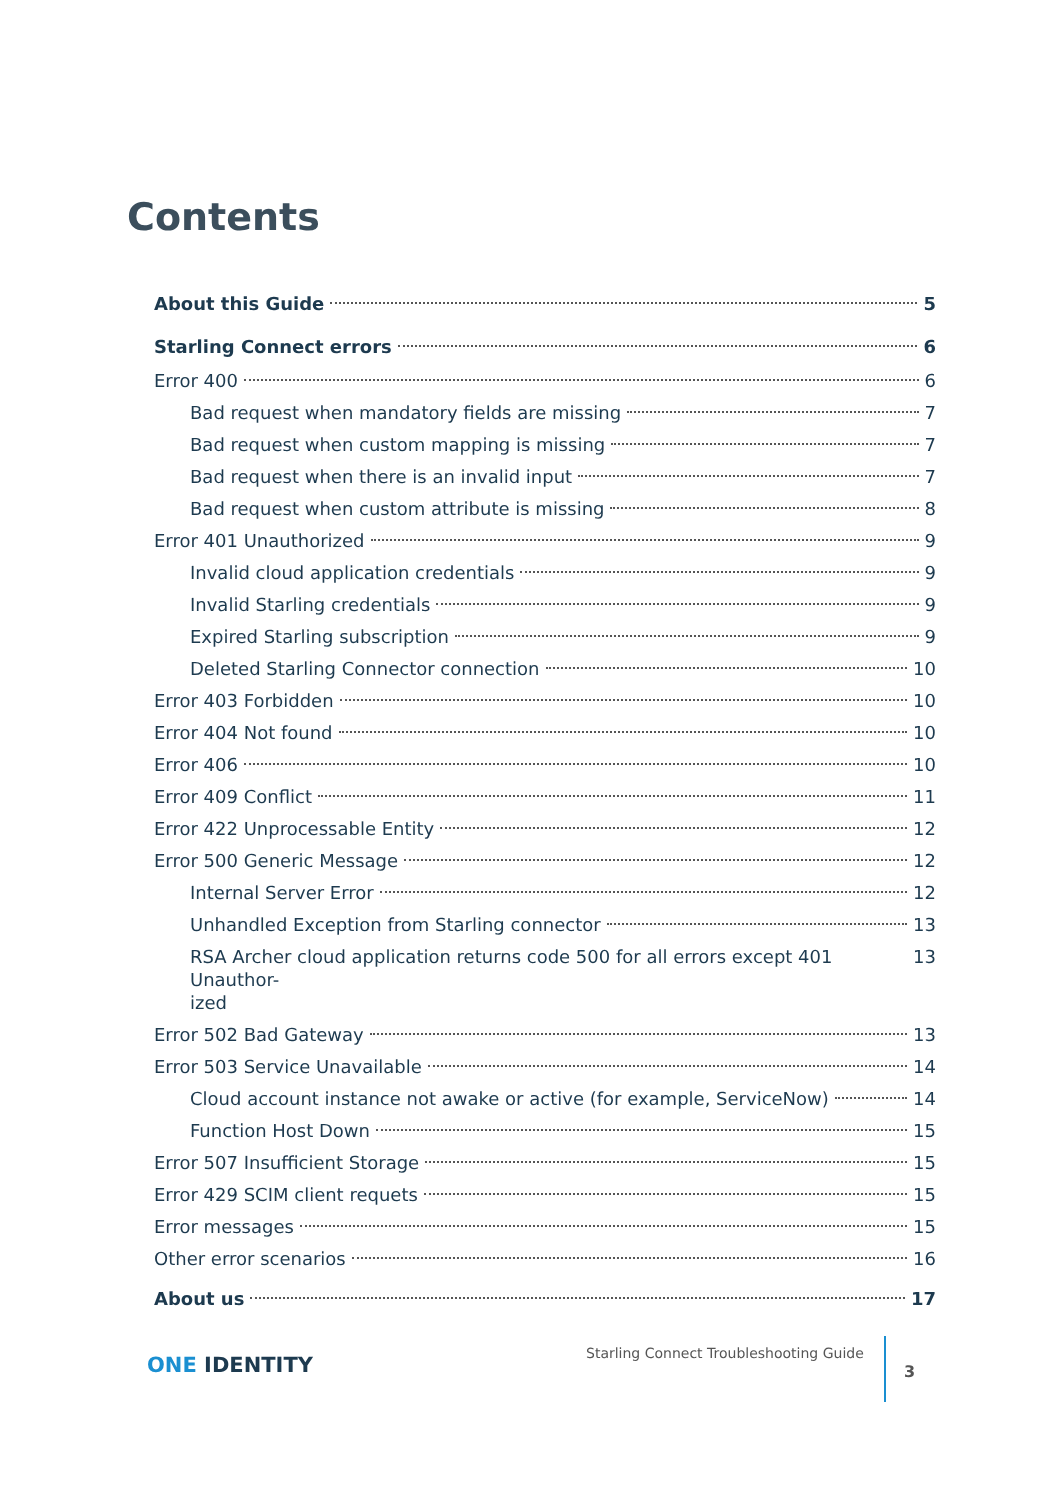Contents
About this Guide 5
Starling Connect errors 6
Error 400 6
Bad request when mandatory fields are missing 7
Bad request when custom mapping is missing 7
Bad request when there is an invalid input 7
Bad request when custom attribute is missing 8
Error 401 Unauthorized 9
Invalid cloud application credentials 9
Invalid Starling credentials 9
Expired Starling subscription 9
Deleted Starling Connector connection 10
Error 403 Forbidden 10
Error 404 Not found 10
Error 406 10
Error 409 Conflict 11
Error 422 Unprocessable Entity 12
Error 500 Generic Message 12
Internal Server Error 12
Unhandled Exception from Starling connector 13
RSA Archer cloud application returns code 500 for all errors except 401 Unauthor-
ized 13
Error 502 Bad Gateway 13
Error 503 Service Unavailable 14
Cloud account instance not awake or active (for example, ServiceNow) 14
Function Host Down 15
Error 507 Insufficient Storage 15
Error 429 SCIM client requets 15
Error messages 15
Other error scenarios 16
About us 17
ONE IDENTITY
Starling Connect Troubleshooting Guide
3